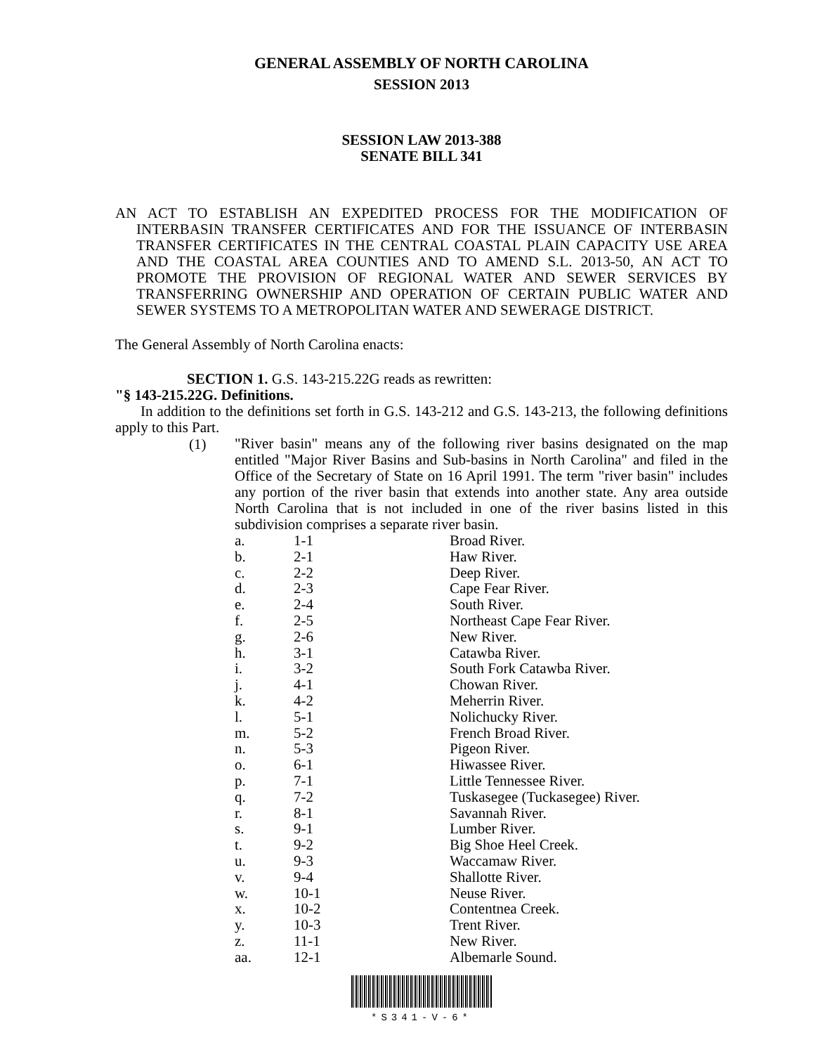GENERAL ASSEMBLY OF NORTH CAROLINA
SESSION 2013
SESSION LAW 2013-388
SENATE BILL 341
AN ACT TO ESTABLISH AN EXPEDITED PROCESS FOR THE MODIFICATION OF INTERBASIN TRANSFER CERTIFICATES AND FOR THE ISSUANCE OF INTERBASIN TRANSFER CERTIFICATES IN THE CENTRAL COASTAL PLAIN CAPACITY USE AREA AND THE COASTAL AREA COUNTIES AND TO AMEND S.L. 2013-50, AN ACT TO PROMOTE THE PROVISION OF REGIONAL WATER AND SEWER SERVICES BY TRANSFERRING OWNERSHIP AND OPERATION OF CERTAIN PUBLIC WATER AND SEWER SYSTEMS TO A METROPOLITAN WATER AND SEWERAGE DISTRICT.
The General Assembly of North Carolina enacts:
SECTION 1. G.S. 143-215.22G reads as rewritten:
"§ 143-215.22G. Definitions.
In addition to the definitions set forth in G.S. 143-212 and G.S. 143-213, the following definitions apply to this Part.
(1)
"River basin" means any of the following river basins designated on the map entitled "Major River Basins and Sub-basins in North Carolina" and filed in the Office of the Secretary of State on 16 April 1991. The term "river basin" includes any portion of the river basin that extends into another state. Any area outside North Carolina that is not included in one of the river basins listed in this subdivision comprises a separate river basin.
| a. | 1-1 | Broad River. |
| b. | 2-1 | Haw River. |
| c. | 2-2 | Deep River. |
| d. | 2-3 | Cape Fear River. |
| e. | 2-4 | South River. |
| f. | 2-5 | Northeast Cape Fear River. |
| g. | 2-6 | New River. |
| h. | 3-1 | Catawba River. |
| i. | 3-2 | South Fork Catawba River. |
| j. | 4-1 | Chowan River. |
| k. | 4-2 | Meherrin River. |
| l. | 5-1 | Nolichucky River. |
| m. | 5-2 | French Broad River. |
| n. | 5-3 | Pigeon River. |
| o. | 6-1 | Hiwassee River. |
| p. | 7-1 | Little Tennessee River. |
| q. | 7-2 | Tuskasegee (Tuckasegee) River. |
| r. | 8-1 | Savannah River. |
| s. | 9-1 | Lumber River. |
| t. | 9-2 | Big Shoe Heel Creek. |
| u. | 9-3 | Waccamaw River. |
| v. | 9-4 | Shallotte River. |
| w. | 10-1 | Neuse River. |
| x. | 10-2 | Contentnea Creek. |
| y. | 10-3 | Trent River. |
| z. | 11-1 | New River. |
| aa. | 12-1 | Albemarle Sound. |
*S341-V-6*